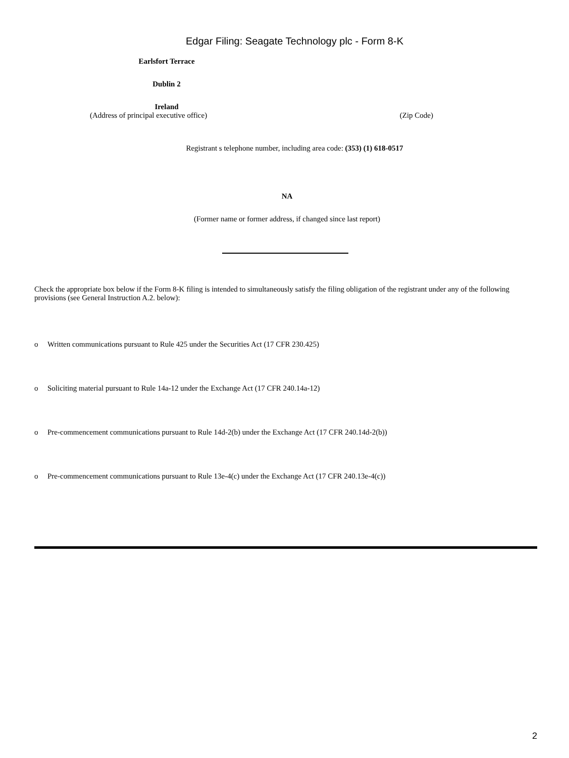Edgar Filing: Seagate Technology plc - Form 8-K
Earlsfort Terrace
Dublin 2
Ireland
(Address of principal executive office) (Zip Code)
Registrant s telephone number, including area code: (353) (1) 618-0517
NA
(Former name or former address, if changed since last report)
Check the appropriate box below if the Form 8-K filing is intended to simultaneously satisfy the filing obligation of the registrant under any of the following provisions (see General Instruction A.2. below):
o Written communications pursuant to Rule 425 under the Securities Act (17 CFR 230.425)
o Soliciting material pursuant to Rule 14a-12 under the Exchange Act (17 CFR 240.14a-12)
o Pre-commencement communications pursuant to Rule 14d-2(b) under the Exchange Act (17 CFR 240.14d-2(b))
o Pre-commencement communications pursuant to Rule 13e-4(c) under the Exchange Act (17 CFR 240.13e-4(c))
2